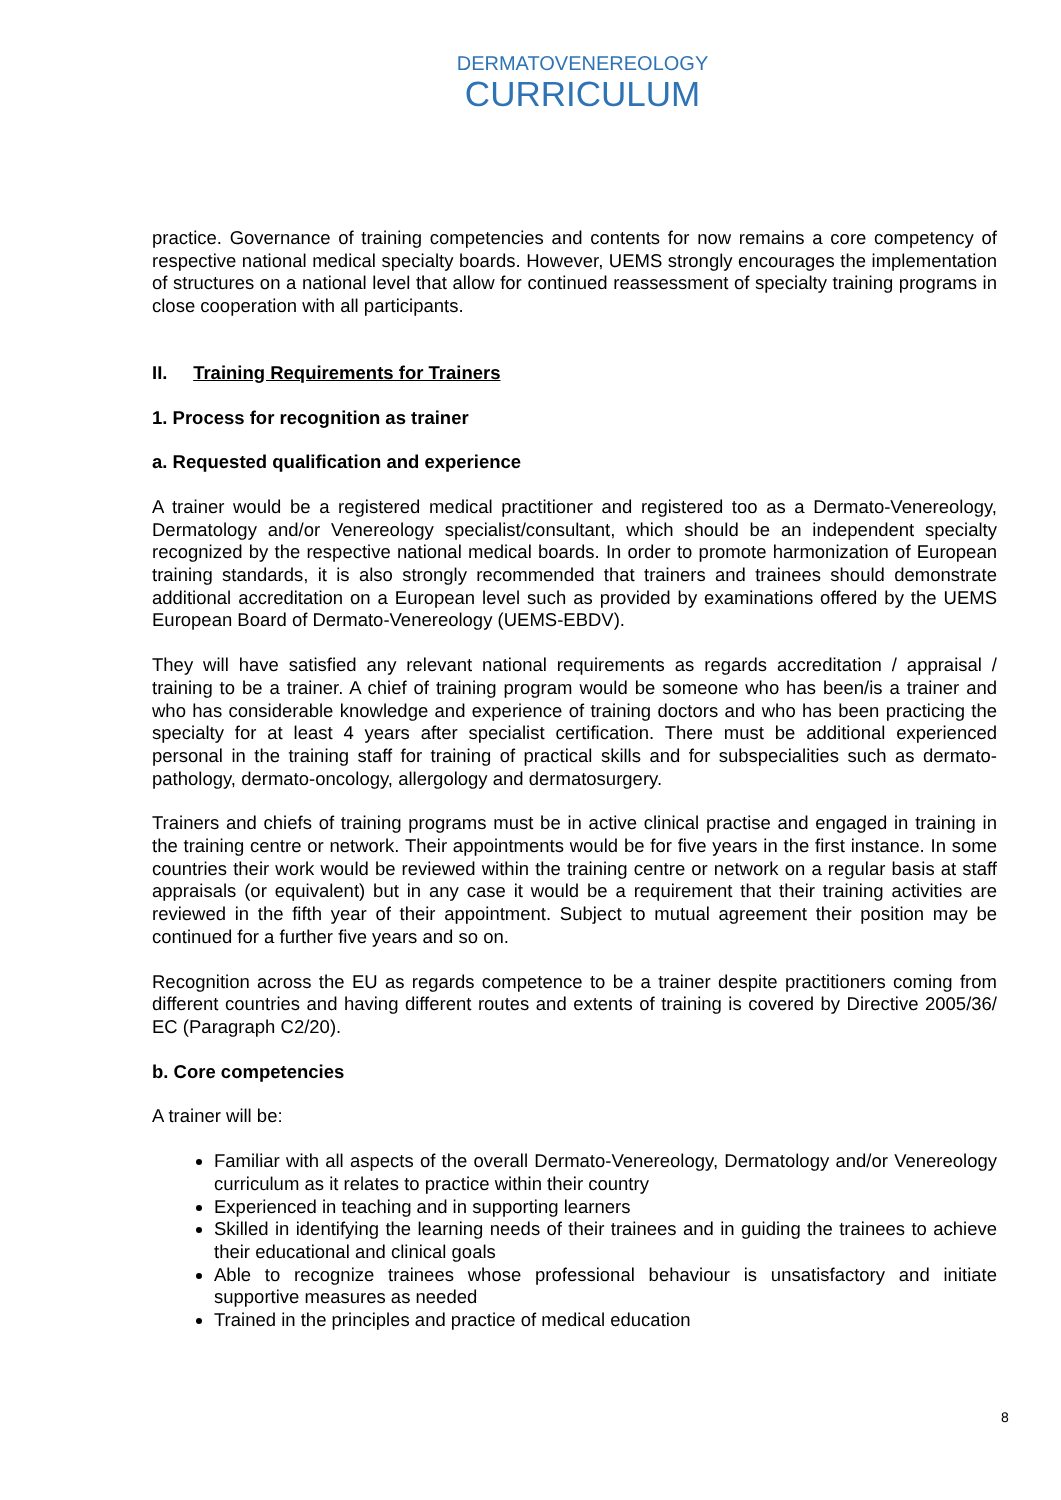DERMATOVENEREOLOGY
CURRICULUM
practice. Governance of training competencies and contents for now remains a core competency of respective national medical specialty boards. However, UEMS strongly encourages the implementation of structures on a national level that allow for continued reassessment of specialty training programs in close cooperation with all participants.
II. Training Requirements for Trainers
1. Process for recognition as trainer
a. Requested qualification and experience
A trainer would be a registered medical practitioner and registered too as a Dermato-Venereology, Dermatology and/or Venereology specialist/consultant, which should be an independent specialty recognized by the respective national medical boards. In order to promote harmonization of European training standards, it is also strongly recommended that trainers and trainees should demonstrate additional accreditation on a European level such as provided by examinations offered by the UEMS European Board of Dermato-Venereology (UEMS-EBDV).
They will have satisfied any relevant national requirements as regards accreditation / appraisal / training to be a trainer. A chief of training program would be someone who has been/is a trainer and who has considerable knowledge and experience of training doctors and who has been practicing the specialty for at least 4 years after specialist certification. There must be additional experienced personal in the training staff for training of practical skills and for subspecialities such as dermato-pathology, dermato-oncology, allergology and dermatosurgery.
Trainers and chiefs of training programs must be in active clinical practise and engaged in training in the training centre or network. Their appointments would be for five years in the first instance. In some countries their work would be reviewed within the training centre or network on a regular basis at staff appraisals (or equivalent) but in any case it would be a requirement that their training activities are reviewed in the fifth year of their appointment. Subject to mutual agreement their position may be continued for a further five years and so on.
Recognition across the EU as regards competence to be a trainer despite practitioners coming from different countries and having different routes and extents of training is covered by Directive 2005/36/ EC (Paragraph C2/20).
b. Core competencies
A trainer will be:
Familiar with all aspects of the overall Dermato-Venereology, Dermatology and/or Venereology curriculum as it relates to practice within their country
Experienced in teaching and in supporting learners
Skilled in identifying the learning needs of their trainees and in guiding the trainees to achieve their educational and clinical goals
Able to recognize trainees whose professional behaviour is unsatisfactory and initiate supportive measures as needed
Trained in the principles and practice of medical education
8